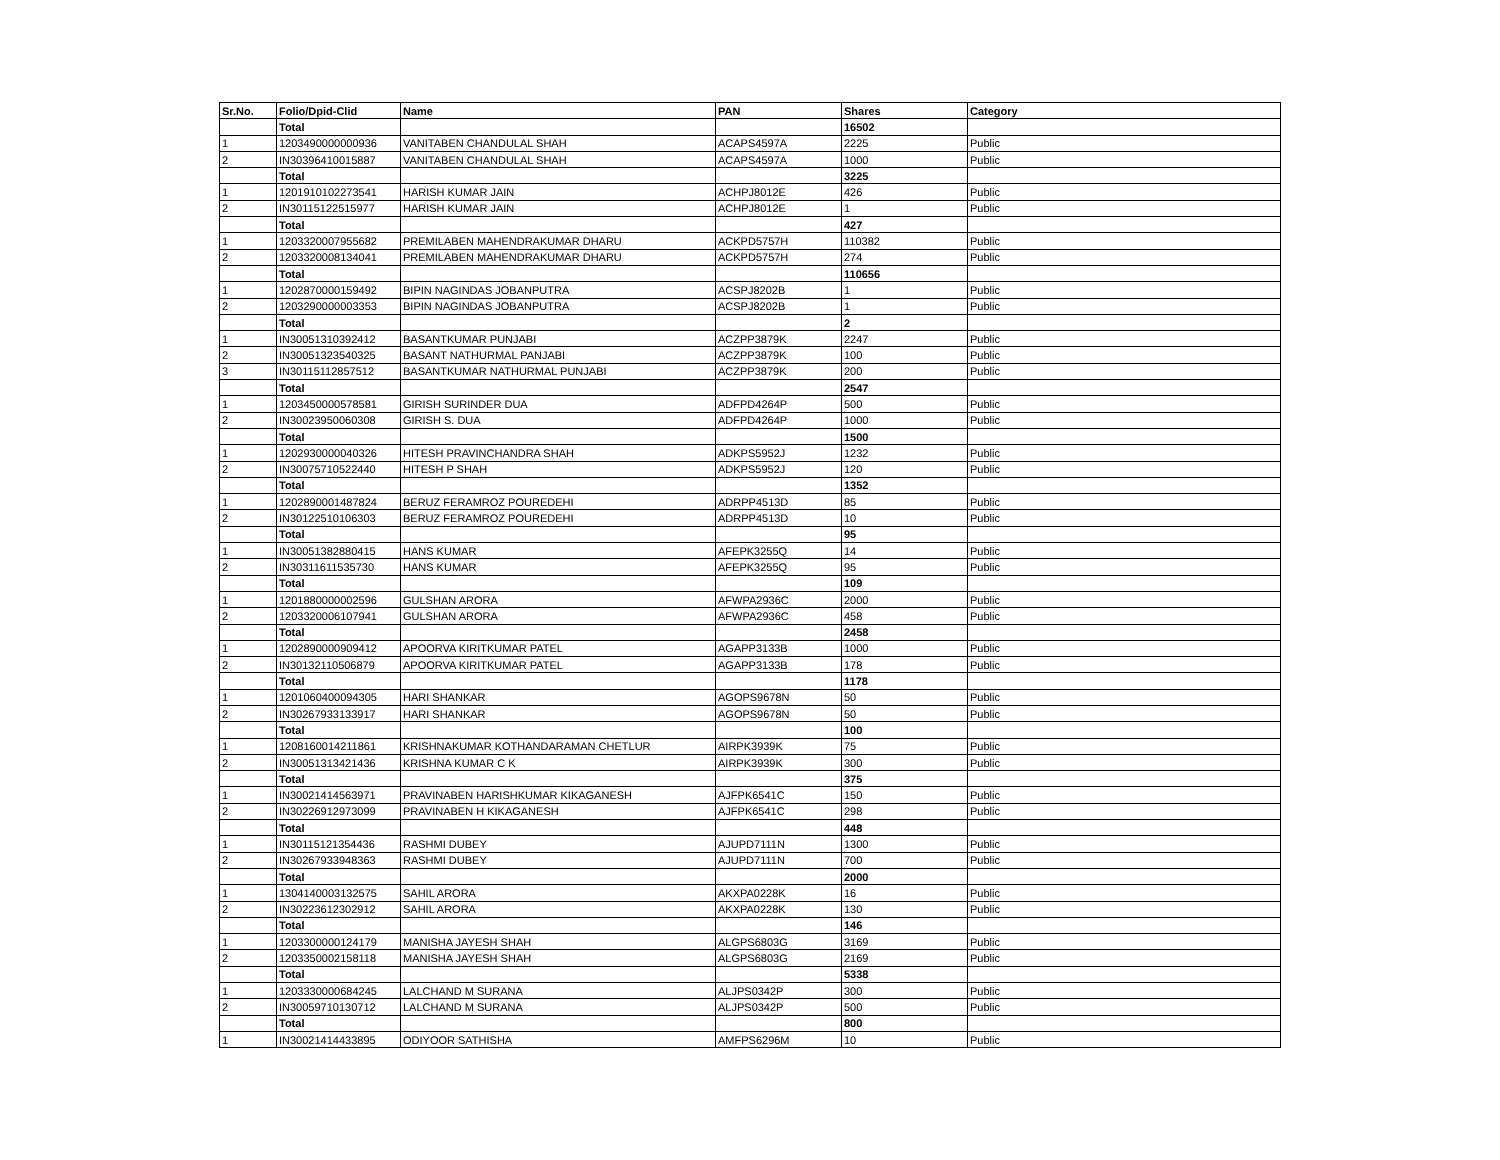| Sr.No. | Folio/Dpid-Clid | Name | PAN | Shares | Category |
| --- | --- | --- | --- | --- | --- |
| | Total | | | 16502 | |
| 1 | 1203490000000936 | VANITABEN CHANDULAL SHAH | ACAPS4597A | 2225 | Public |
| 2 | IN30396410015887 | VANITABEN CHANDULAL SHAH | ACAPS4597A | 1000 | Public |
| | Total | | | 3225 | |
| 1 | 1201910102273541 | HARISH KUMAR JAIN | ACHPJ8012E | 426 | Public |
| 2 | IN30115122515977 | HARISH KUMAR JAIN | ACHPJ8012E | 1 | Public |
| | Total | | | 427 | |
| 1 | 1203320007955682 | PREMILABEN MAHENDRAKUMAR DHARU | ACKPD5757H | 110382 | Public |
| 2 | 1203320008134041 | PREMILABEN MAHENDRAKUMAR DHARU | ACKPD5757H | 274 | Public |
| | Total | | | 110656 | |
| 1 | 1202870000159492 | BIPIN NAGINDAS JOBANPUTRA | ACSPJ8202B | 1 | Public |
| 2 | 1203290000003353 | BIPIN NAGINDAS JOBANPUTRA | ACSPJ8202B | 1 | Public |
| | Total | | | 2 | |
| 1 | IN30051310392412 | BASANTKUMAR PUNJABI | ACZPP3879K | 2247 | Public |
| 2 | IN30051323540325 | BASANT NATHURMAL PANJABI | ACZPP3879K | 100 | Public |
| 3 | IN30115112857512 | BASANTKUMAR NATHURMAL PUNJABI | ACZPP3879K | 200 | Public |
| | Total | | | 2547 | |
| 1 | 1203450000578581 | GIRISH SURINDER DUA | ADFPD4264P | 500 | Public |
| 2 | IN30023950060308 | GIRISH S. DUA | ADFPD4264P | 1000 | Public |
| | Total | | | 1500 | |
| 1 | 1202930000040326 | HITESH PRAVINCHANDRA SHAH | ADKPS5952J | 1232 | Public |
| 2 | IN30075710522440 | HITESH P SHAH | ADKPS5952J | 120 | Public |
| | Total | | | 1352 | |
| 1 | 1202890001487824 | BERUZ FERAMROZ POUREDEHI | ADRPP4513D | 85 | Public |
| 2 | IN30122510106303 | BERUZ FERAMROZ POUREDEHI | ADRPP4513D | 10 | Public |
| | Total | | | 95 | |
| 1 | IN30051382880415 | HANS KUMAR | AFEPK3255Q | 14 | Public |
| 2 | IN30311611535730 | HANS KUMAR | AFEPK3255Q | 95 | Public |
| | Total | | | 109 | |
| 1 | 1201880000002596 | GULSHAN ARORA | AFWPA2936C | 2000 | Public |
| 2 | 1203320006107941 | GULSHAN ARORA | AFWPA2936C | 458 | Public |
| | Total | | | 2458 | |
| 1 | 1202890000909412 | APOORVA KIRITKUMAR PATEL | AGAPP3133B | 1000 | Public |
| 2 | IN30132110506879 | APOORVA KIRITKUMAR PATEL | AGAPP3133B | 178 | Public |
| | Total | | | 1178 | |
| 1 | 1201060400094305 | HARI SHANKAR | AGOPS9678N | 50 | Public |
| 2 | IN30267933133917 | HARI SHANKAR | AGOPS9678N | 50 | Public |
| | Total | | | 100 | |
| 1 | 1208160014211861 | KRISHNAKUMAR KOTHANDARAMAN CHETLUR | AIRPK3939K | 75 | Public |
| 2 | IN30051313421436 | KRISHNA KUMAR C K | AIRPK3939K | 300 | Public |
| | Total | | | 375 | |
| 1 | IN30021414563971 | PRAVINABEN HARISHKUMAR KIKAGANESH | AJFPK6541C | 150 | Public |
| 2 | IN30226912973099 | PRAVINABEN H KIKAGANESH | AJFPK6541C | 298 | Public |
| | Total | | | 448 | |
| 1 | IN30115121354436 | RASHMI DUBEY | AJUPD7111N | 1300 | Public |
| 2 | IN30267933948363 | RASHMI DUBEY | AJUPD7111N | 700 | Public |
| | Total | | | 2000 | |
| 1 | 1304140003132575 | SAHIL ARORA | AKXPA0228K | 16 | Public |
| 2 | IN30223612302912 | SAHIL ARORA | AKXPA0228K | 130 | Public |
| | Total | | | 146 | |
| 1 | 1203300000124179 | MANISHA JAYESH SHAH | ALGPS6803G | 3169 | Public |
| 2 | 1203350002158118 | MANISHA JAYESH SHAH | ALGPS6803G | 2169 | Public |
| | Total | | | 5338 | |
| 1 | 1203330000684245 | LALCHAND M SURANA | ALJPS0342P | 300 | Public |
| 2 | IN30059710130712 | LALCHAND M SURANA | ALJPS0342P | 500 | Public |
| | Total | | | 800 | |
| 1 | IN30021414433895 | ODIYOOR SATHISHA | AMFPS6296M | 10 | Public |